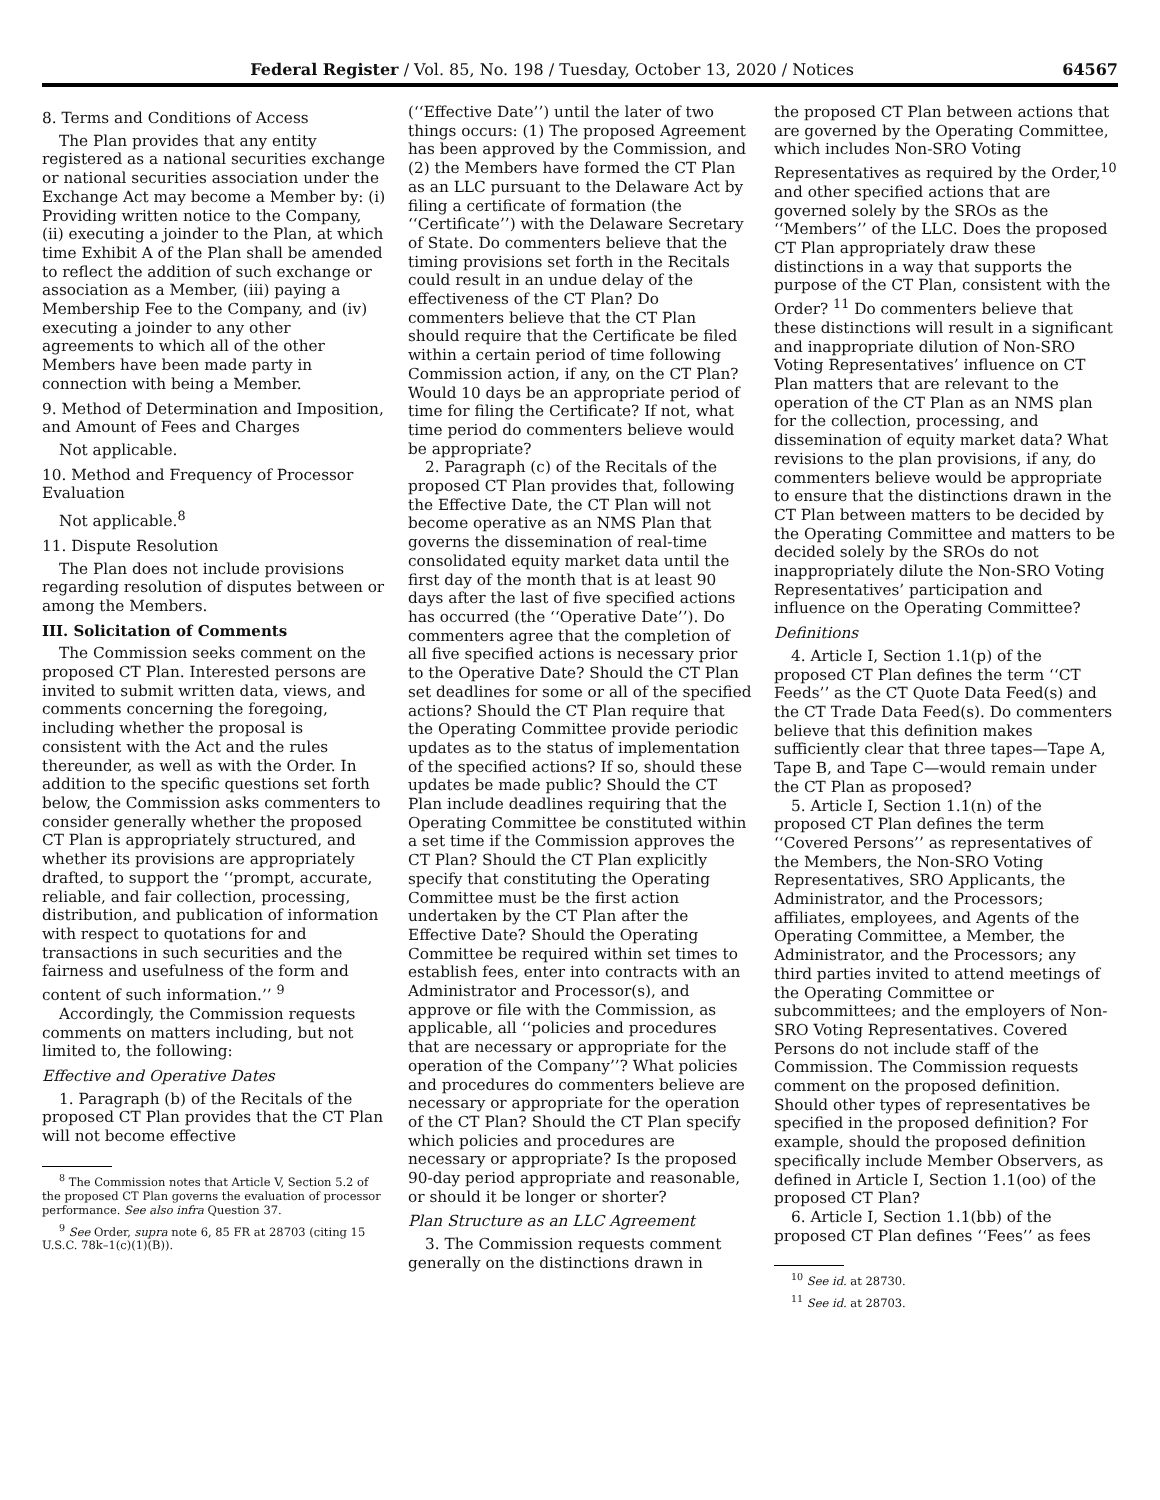Federal Register / Vol. 85, No. 198 / Tuesday, October 13, 2020 / Notices 64567
8. Terms and Conditions of Access
The Plan provides that any entity registered as a national securities exchange or national securities association under the Exchange Act may become a Member by: (i) Providing written notice to the Company, (ii) executing a joinder to the Plan, at which time Exhibit A of the Plan shall be amended to reflect the addition of such exchange or association as a Member, (iii) paying a Membership Fee to the Company, and (iv) executing a joinder to any other agreements to which all of the other Members have been made party in connection with being a Member.
9. Method of Determination and Imposition, and Amount of Fees and Charges
Not applicable.
10. Method and Frequency of Processor Evaluation
Not applicable.<sup>8</sup>
11. Dispute Resolution
The Plan does not include provisions regarding resolution of disputes between or among the Members.
III. Solicitation of Comments
The Commission seeks comment on the proposed CT Plan. Interested persons are invited to submit written data, views, and comments concerning the foregoing, including whether the proposal is consistent with the Act and the rules thereunder, as well as with the Order. In addition to the specific questions set forth below, the Commission asks commenters to consider generally whether the proposed CT Plan is appropriately structured, and whether its provisions are appropriately drafted, to support the ‘‘prompt, accurate, reliable, and fair collection, processing, distribution, and publication of information with respect to quotations for and transactions in such securities and the fairness and usefulness of the form and content of such information.’’ <sup>9</sup>
Accordingly, the Commission requests comments on matters including, but not limited to, the following:
Effective and Operative Dates
1. Paragraph (b) of the Recitals of the proposed CT Plan provides that the CT Plan will not become effective
<sup>8</sup> The Commission notes that Article V, Section 5.2 of the proposed CT Plan governs the evaluation of processor performance. See also infra Question 37.
<sup>9</sup> See Order, supra note 6, 85 FR at 28703 (citing 15 U.S.C. 78k–1(c)(1)(B)).
(‘‘Effective Date’’) until the later of two things occurs: (1) The proposed Agreement has been approved by the Commission, and (2) the Members have formed the CT Plan as an LLC pursuant to the Delaware Act by filing a certificate of formation (the ‘‘Certificate’’) with the Delaware Secretary of State. Do commenters believe that the timing provisions set forth in the Recitals could result in an undue delay of the effectiveness of the CT Plan? Do commenters believe that the CT Plan should require that the Certificate be filed within a certain period of time following Commission action, if any, on the CT Plan? Would 10 days be an appropriate period of time for filing the Certificate? If not, what time period do commenters believe would be appropriate?
2. Paragraph (c) of the Recitals of the proposed CT Plan provides that, following the Effective Date, the CT Plan will not become operative as an NMS Plan that governs the dissemination of real-time consolidated equity market data until the first day of the month that is at least 90 days after the last of five specified actions has occurred (the ‘‘Operative Date’’). Do commenters agree that the completion of all five specified actions is necessary prior to the Operative Date? Should the CT Plan set deadlines for some or all of the specified actions? Should the CT Plan require that the Operating Committee provide periodic updates as to the status of implementation of the specified actions? If so, should these updates be made public? Should the CT Plan include deadlines requiring that the Operating Committee be constituted within a set time if the Commission approves the CT Plan? Should the CT Plan explicitly specify that constituting the Operating Committee must be the first action undertaken by the CT Plan after the Effective Date? Should the Operating Committee be required within set times to establish fees, enter into contracts with an Administrator and Processor(s), and approve or file with the Commission, as applicable, all ‘‘policies and procedures that are necessary or appropriate for the operation of the Company’’? What policies and procedures do commenters believe are necessary or appropriate for the operation of the CT Plan? Should the CT Plan specify which policies and procedures are necessary or appropriate? Is the proposed 90-day period appropriate and reasonable, or should it be longer or shorter?
Plan Structure as an LLC Agreement
3. The Commission requests comment generally on the distinctions drawn in
the proposed CT Plan between actions that are governed by the Operating Committee, which includes Non-SRO Voting Representatives as required by the Order,<sup>10</sup> and other specified actions that are governed solely by the SROs as the ‘‘Members’’ of the LLC. Does the proposed CT Plan appropriately draw these distinctions in a way that supports the purpose of the CT Plan, consistent with the Order? <sup>11</sup> Do commenters believe that these distinctions will result in a significant and inappropriate dilution of Non-SRO Voting Representatives’ influence on CT Plan matters that are relevant to the operation of the CT Plan as an NMS plan for the collection, processing, and dissemination of equity market data? What revisions to the plan provisions, if any, do commenters believe would be appropriate to ensure that the distinctions drawn in the CT Plan between matters to be decided by the Operating Committee and matters to be decided solely by the SROs do not inappropriately dilute the Non-SRO Voting Representatives’ participation and influence on the Operating Committee?
Definitions
4. Article I, Section 1.1(p) of the proposed CT Plan defines the term ‘‘CT Feeds’’ as the CT Quote Data Feed(s) and the CT Trade Data Feed(s). Do commenters believe that this definition makes sufficiently clear that three tapes—Tape A, Tape B, and Tape C—would remain under the CT Plan as proposed?
5. Article I, Section 1.1(n) of the proposed CT Plan defines the term ‘‘Covered Persons’’ as representatives of the Members, the Non-SRO Voting Representatives, SRO Applicants, the Administrator, and the Processors; affiliates, employees, and Agents of the Operating Committee, a Member, the Administrator, and the Processors; any third parties invited to attend meetings of the Operating Committee or subcommittees; and the employers of Non-SRO Voting Representatives. Covered Persons do not include staff of the Commission. The Commission requests comment on the proposed definition. Should other types of representatives be specified in the proposed definition? For example, should the proposed definition specifically include Member Observers, as defined in Article I, Section 1.1(oo) of the proposed CT Plan?
6. Article I, Section 1.1(bb) of the proposed CT Plan defines ‘‘Fees’’ as fees
<sup>10</sup> See id. at 28730.
<sup>11</sup> See id. at 28703.